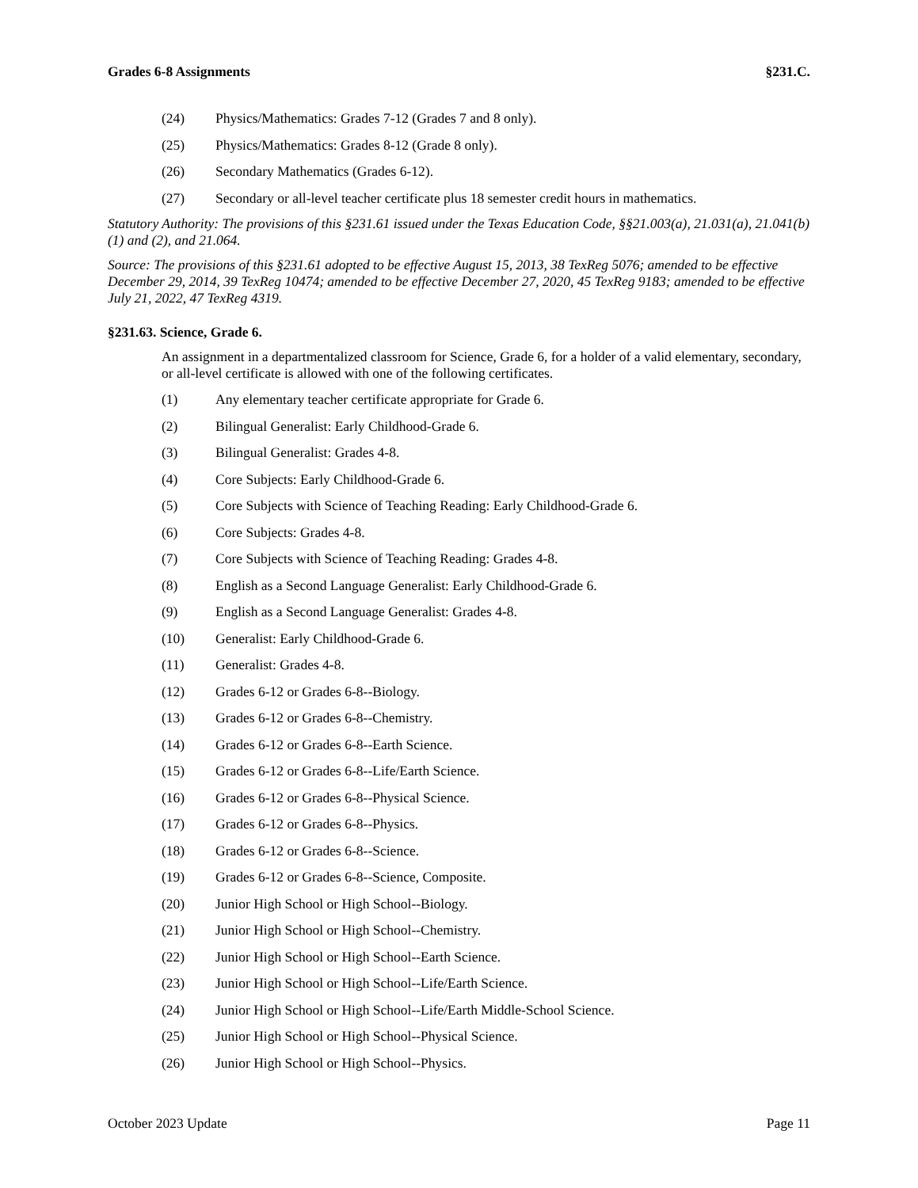Grades 6-8 Assignments §231.C.
(24) Physics/Mathematics: Grades 7-12 (Grades 7 and 8 only).
(25) Physics/Mathematics: Grades 8-12 (Grade 8 only).
(26) Secondary Mathematics (Grades 6-12).
(27) Secondary or all-level teacher certificate plus 18 semester credit hours in mathematics.
Statutory Authority: The provisions of this §231.61 issued under the Texas Education Code, §§21.003(a), 21.031(a), 21.041(b)(1) and (2), and 21.064.
Source: The provisions of this §231.61 adopted to be effective August 15, 2013, 38 TexReg 5076; amended to be effective December 29, 2014, 39 TexReg 10474; amended to be effective December 27, 2020, 45 TexReg 9183; amended to be effective July 21, 2022, 47 TexReg 4319.
§231.63. Science, Grade 6.
An assignment in a departmentalized classroom for Science, Grade 6, for a holder of a valid elementary, secondary, or all-level certificate is allowed with one of the following certificates.
(1) Any elementary teacher certificate appropriate for Grade 6.
(2) Bilingual Generalist: Early Childhood-Grade 6.
(3) Bilingual Generalist: Grades 4-8.
(4) Core Subjects: Early Childhood-Grade 6.
(5) Core Subjects with Science of Teaching Reading: Early Childhood-Grade 6.
(6) Core Subjects: Grades 4-8.
(7) Core Subjects with Science of Teaching Reading: Grades 4-8.
(8) English as a Second Language Generalist: Early Childhood-Grade 6.
(9) English as a Second Language Generalist: Grades 4-8.
(10) Generalist: Early Childhood-Grade 6.
(11) Generalist: Grades 4-8.
(12) Grades 6-12 or Grades 6-8--Biology.
(13) Grades 6-12 or Grades 6-8--Chemistry.
(14) Grades 6-12 or Grades 6-8--Earth Science.
(15) Grades 6-12 or Grades 6-8--Life/Earth Science.
(16) Grades 6-12 or Grades 6-8--Physical Science.
(17) Grades 6-12 or Grades 6-8--Physics.
(18) Grades 6-12 or Grades 6-8--Science.
(19) Grades 6-12 or Grades 6-8--Science, Composite.
(20) Junior High School or High School--Biology.
(21) Junior High School or High School--Chemistry.
(22) Junior High School or High School--Earth Science.
(23) Junior High School or High School--Life/Earth Science.
(24) Junior High School or High School--Life/Earth Middle-School Science.
(25) Junior High School or High School--Physical Science.
(26) Junior High School or High School--Physics.
October 2023 Update Page 11